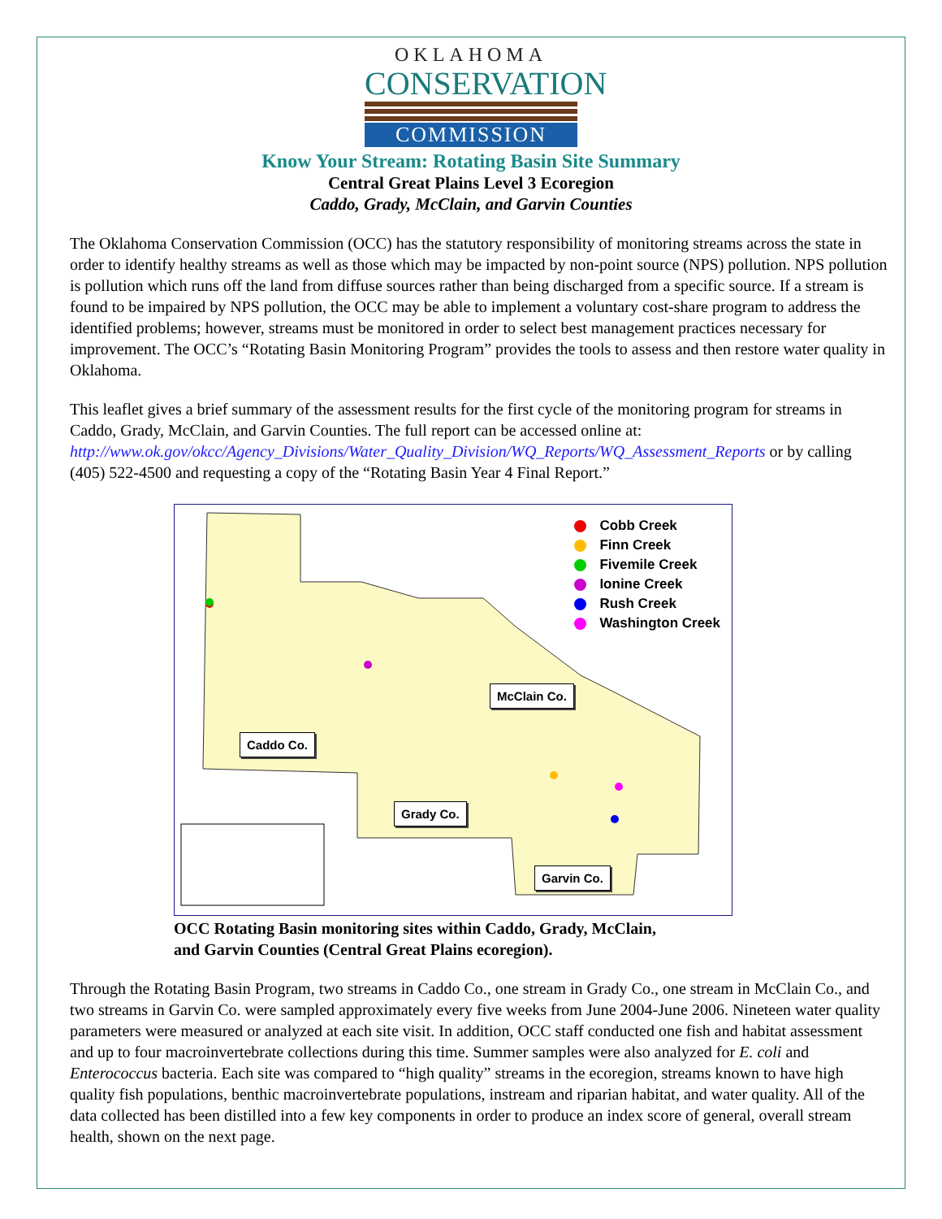OKLAHOMA
CONSERVATION
COMMISSION
Know Your Stream: Rotating Basin Site Summary
Central Great Plains Level 3 Ecoregion
Caddo, Grady, McClain, and Garvin Counties
The Oklahoma Conservation Commission (OCC) has the statutory responsibility of monitoring streams across the state in order to identify healthy streams as well as those which may be impacted by non-point source (NPS) pollution. NPS pollution is pollution which runs off the land from diffuse sources rather than being discharged from a specific source. If a stream is found to be impaired by NPS pollution, the OCC may be able to implement a voluntary cost-share program to address the identified problems; however, streams must be monitored in order to select best management practices necessary for improvement. The OCC’s “Rotating Basin Monitoring Program” provides the tools to assess and then restore water quality in Oklahoma.
This leaflet gives a brief summary of the assessment results for the first cycle of the monitoring program for streams in Caddo, Grady, McClain, and Garvin Counties. The full report can be accessed online at: http://www.ok.gov/okcc/Agency_Divisions/Water_Quality_Division/WQ_Reports/WQ_Assessment_Reports or by calling (405) 522-4500 and requesting a copy of the “Rotating Basin Year 4 Final Report.”
Cobb Creek
Finn Creek
Fivemile Creek
Ionine Creek
Rush Creek
Washington Creek
McClain Co.
Caddo Co.
Grady Co.
Garvin Co.
OCC Rotating Basin monitoring sites within Caddo, Grady, McClain,
and Garvin Counties (Central Great Plains ecoregion).
Through the Rotating Basin Program, two streams in Caddo Co., one stream in Grady Co., one stream in McClain Co., and two streams in Garvin Co. were sampled approximately every five weeks from June 2004-June 2006. Nineteen water quality parameters were measured or analyzed at each site visit. In addition, OCC staff conducted one fish and habitat assessment and up to four macroinvertebrate collections during this time. Summer samples were also analyzed for E. coli and Enterococcus bacteria. Each site was compared to “high quality” streams in the ecoregion, streams known to have high quality fish populations, benthic macroinvertebrate populations, instream and riparian habitat, and water quality. All of the data collected has been distilled into a few key components in order to produce an index score of general, overall stream health, shown on the next page.